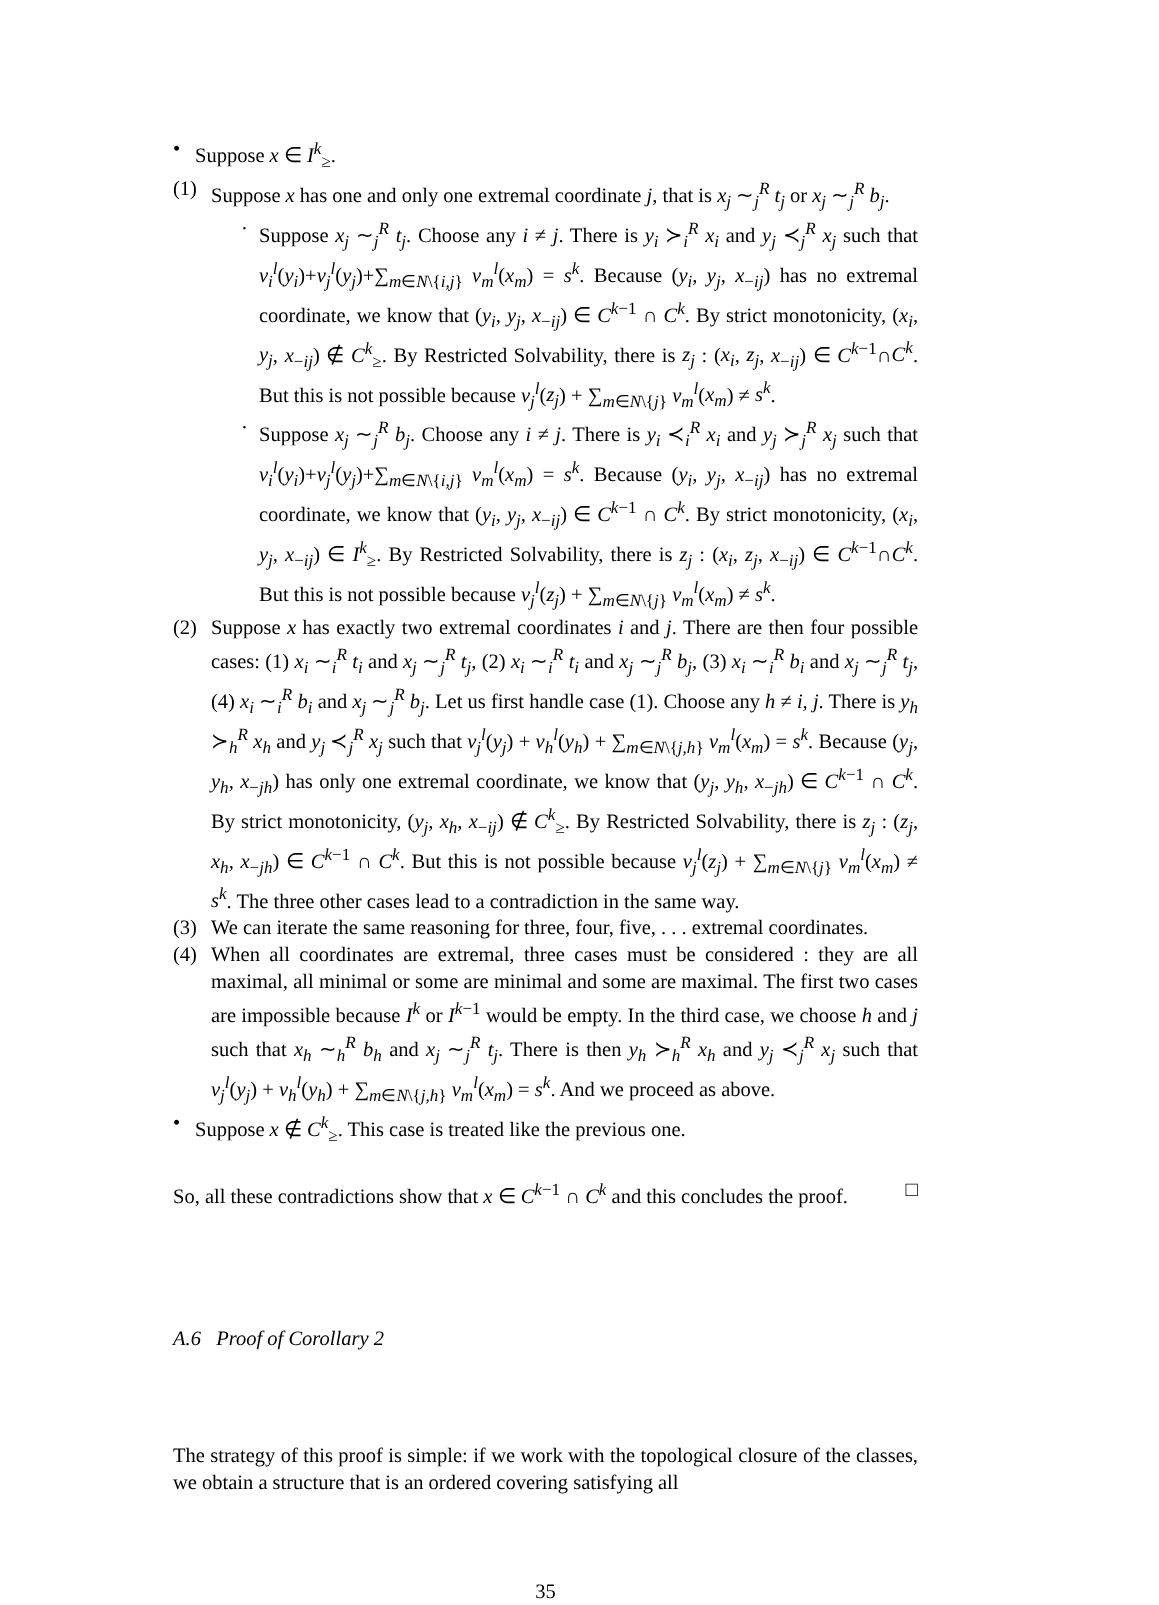• Suppose x ∈ I<sup>k</sup><sub>≥</sub>.
(1) Suppose x has one and only one extremal coordinate j, that is x<sub>j</sub> ∼<sub>j</sub><sup>R</sup> t<sub>j</sub> or x<sub>j</sub> ∼<sub>j</sub><sup>R</sup> b<sub>j</sub>.
· Suppose x<sub>j</sub> ∼<sub>j</sub><sup>R</sup> t<sub>j</sub>. Choose any i ≠ j. There is y<sub>i</sub> ≻<sub>i</sub><sup>R</sup> x<sub>i</sub> and y<sub>j</sub> ≺<sub>j</sub><sup>R</sup> x<sub>j</sub> such that v<sub>i</sub><sup>l</sup>(y<sub>i</sub>)+v<sub>j</sub><sup>l</sup>(y<sub>j</sub>)+∑<sub>m∈N\{i,j}</sub> v<sub>m</sub><sup>l</sup>(x<sub>m</sub>) = s<sup>k</sup>. Because (y<sub>i</sub>, y<sub>j</sub>, x<sub>−ij</sub>) has no extremal coordinate, we know that (y<sub>i</sub>, y<sub>j</sub>, x<sub>−ij</sub>) ∈ C<sup>k−1</sup> ∩ C<sup>k</sup>. By strict monotonicity, (x<sub>i</sub>, y<sub>j</sub>, x<sub>−ij</sub>) ∉ C<sup>k</sup><sub>≥</sub>. By Restricted Solvability, there is z<sub>j</sub> : (x<sub>i</sub>, z<sub>j</sub>, x<sub>−ij</sub>) ∈ C<sup>k−1</sup>∩C<sup>k</sup>. But this is not possible because v<sub>j</sub><sup>l</sup>(z<sub>j</sub>) + ∑<sub>m∈N\{j}</sub> v<sub>m</sub><sup>l</sup>(x<sub>m</sub>) ≠ s<sup>k</sup>.
· Suppose x<sub>j</sub> ∼<sub>j</sub><sup>R</sup> b<sub>j</sub>. Choose any i ≠ j. There is y<sub>i</sub> ≺<sub>i</sub><sup>R</sup> x<sub>i</sub> and y<sub>j</sub> ≻<sub>j</sub><sup>R</sup> x<sub>j</sub> such that v<sub>i</sub><sup>l</sup>(y<sub>i</sub>)+v<sub>j</sub><sup>l</sup>(y<sub>j</sub>)+∑<sub>m∈N\{i,j}</sub> v<sub>m</sub><sup>l</sup>(x<sub>m</sub>) = s<sup>k</sup>. Because (y<sub>i</sub>, y<sub>j</sub>, x<sub>−ij</sub>) has no extremal coordinate, we know that (y<sub>i</sub>, y<sub>j</sub>, x<sub>−ij</sub>) ∈ C<sup>k−1</sup> ∩ C<sup>k</sup>. By strict monotonicity, (x<sub>i</sub>, y<sub>j</sub>, x<sub>−ij</sub>) ∈ I<sup>k</sup><sub>≥</sub>. By Restricted Solvability, there is z<sub>j</sub> : (x<sub>i</sub>, z<sub>j</sub>, x<sub>−ij</sub>) ∈ C<sup>k−1</sup>∩C<sup>k</sup>. But this is not possible because v<sub>j</sub><sup>l</sup>(z<sub>j</sub>) + ∑<sub>m∈N\{j}</sub> v<sub>m</sub><sup>l</sup>(x<sub>m</sub>) ≠ s<sup>k</sup>.
(2) Suppose x has exactly two extremal coordinates i and j. There are then four possible cases: (1) x<sub>i</sub> ∼<sub>i</sub><sup>R</sup> t<sub>i</sub> and x<sub>j</sub> ∼<sub>j</sub><sup>R</sup> t<sub>j</sub>, (2) x<sub>i</sub> ∼<sub>i</sub><sup>R</sup> t<sub>i</sub> and x<sub>j</sub> ∼<sub>j</sub><sup>R</sup> b<sub>j</sub>, (3) x<sub>i</sub> ∼<sub>i</sub><sup>R</sup> b<sub>i</sub> and x<sub>j</sub> ∼<sub>j</sub><sup>R</sup> t<sub>j</sub>, (4) x<sub>i</sub> ∼<sub>i</sub><sup>R</sup> b<sub>i</sub> and x<sub>j</sub> ∼<sub>j</sub><sup>R</sup> b<sub>j</sub>. Let us first handle case (1). Choose any h ≠ i, j. There is y<sub>h</sub> ≻<sub>h</sub><sup>R</sup> x<sub>h</sub> and y<sub>j</sub> ≺<sub>j</sub><sup>R</sup> x<sub>j</sub> such that v<sub>j</sub><sup>l</sup>(y<sub>j</sub>) + v<sub>h</sub><sup>l</sup>(y<sub>h</sub>) + ∑<sub>m∈N\{j,h}</sub> v<sub>m</sub><sup>l</sup>(x<sub>m</sub>) = s<sup>k</sup>. Because (y<sub>j</sub>, y<sub>h</sub>, x<sub>−jh</sub>) has only one extremal coordinate, we know that (y<sub>j</sub>, y<sub>h</sub>, x<sub>−jh</sub>) ∈ C<sup>k−1</sup> ∩ C<sup>k</sup>. By strict monotonicity, (y<sub>j</sub>, x<sub>h</sub>, x<sub>−ij</sub>) ∉ C<sup>k</sup><sub>≥</sub>. By Restricted Solvability, there is z<sub>j</sub> : (z<sub>j</sub>, x<sub>h</sub>, x<sub>−jh</sub>) ∈ C<sup>k−1</sup> ∩ C<sup>k</sup>. But this is not possible because v<sub>j</sub><sup>l</sup>(z<sub>j</sub>) + ∑<sub>m∈N\{j}</sub> v<sub>m</sub><sup>l</sup>(x<sub>m</sub>) ≠ s<sup>k</sup>. The three other cases lead to a contradiction in the same way.
(3) We can iterate the same reasoning for three, four, five, . . . extremal coordinates.
(4) When all coordinates are extremal, three cases must be considered : they are all maximal, all minimal or some are minimal and some are maximal. The first two cases are impossible because I<sup>k</sup> or I<sup>k−1</sup> would be empty. In the third case, we choose h and j such that x<sub>h</sub> ∼<sub>h</sub><sup>R</sup> b<sub>h</sub> and x<sub>j</sub> ∼<sub>j</sub><sup>R</sup> t<sub>j</sub>. There is then y<sub>h</sub> ≻<sub>h</sub><sup>R</sup> x<sub>h</sub> and y<sub>j</sub> ≺<sub>j</sub><sup>R</sup> x<sub>j</sub> such that v<sub>j</sub><sup>l</sup>(y<sub>j</sub>) + v<sub>h</sub><sup>l</sup>(y<sub>h</sub>) + ∑<sub>m∈N\{j,h}</sub> v<sub>m</sub><sup>l</sup>(x<sub>m</sub>) = s<sup>k</sup>. And we proceed as above.
• Suppose x ∉ C<sup>k</sup><sub>≥</sub>. This case is treated like the previous one.
So, all these contradictions show that x ∈ C<sup>k−1</sup> ∩ C<sup>k</sup> and this concludes the proof. □
A.6 Proof of Corollary 2
The strategy of this proof is simple: if we work with the topological closure of the classes, we obtain a structure that is an ordered covering satisfying all
35